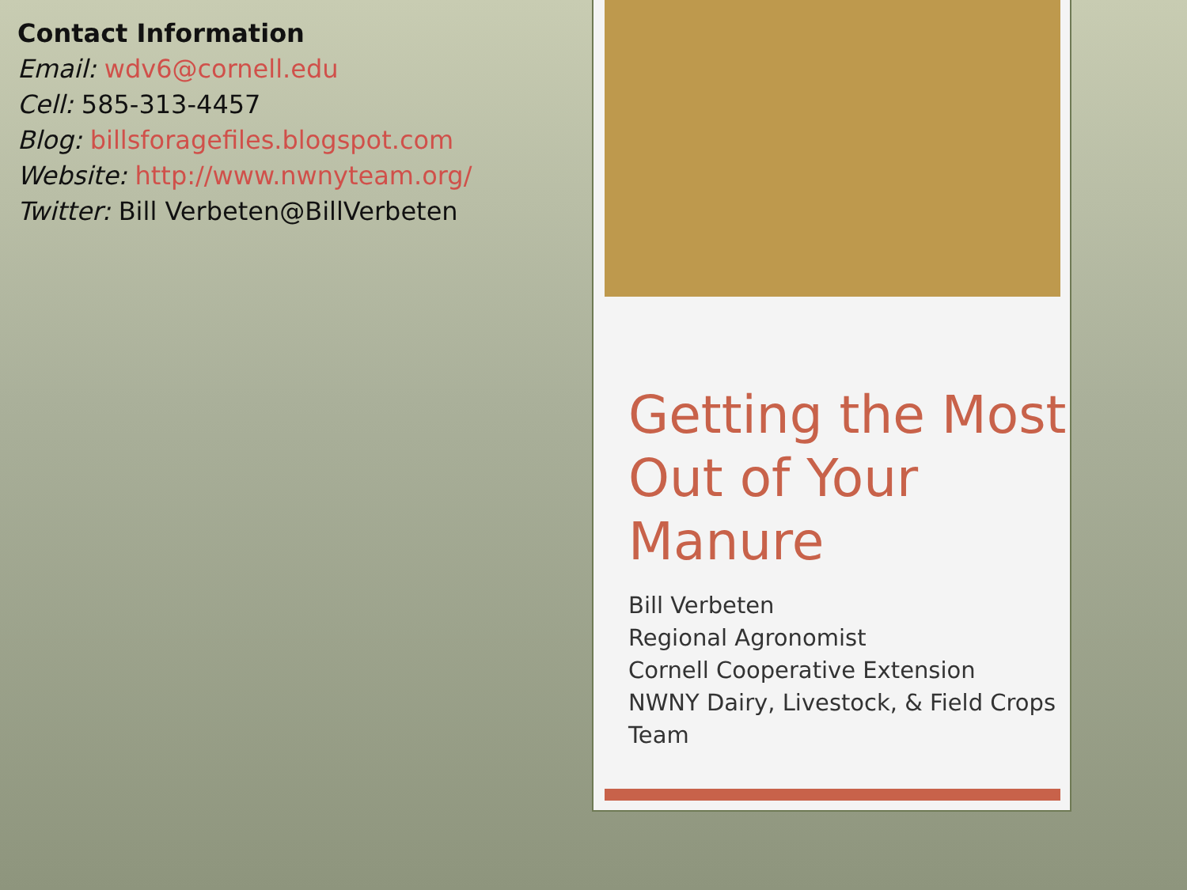Contact Information
Email: wdv6@cornell.edu
Cell: 585-313-4457
Blog: billsforagefiles.blogspot.com
Website: http://www.nwnyteam.org/
Twitter: Bill Verbeten@BillVerbeten
Getting the Most Out of Your Manure
Bill Verbeten
Regional Agronomist
Cornell Cooperative Extension
NWNY Dairy, Livestock, & Field Crops Team